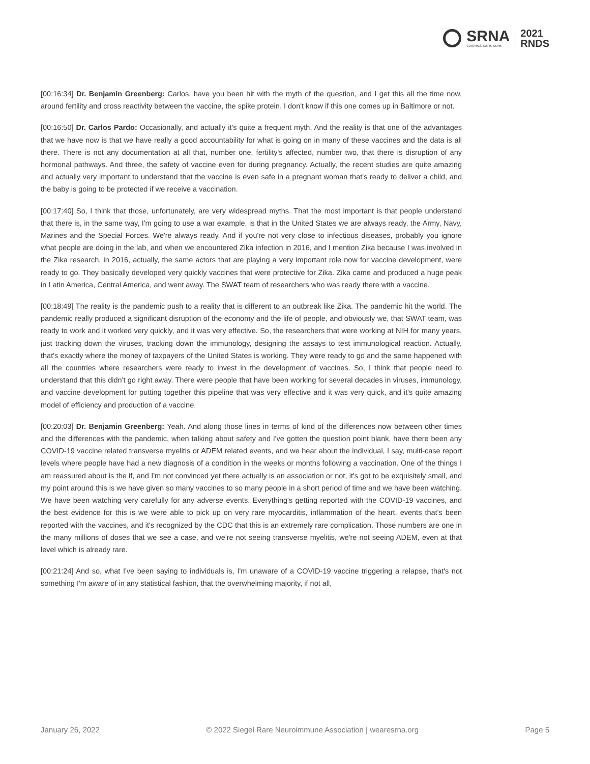SRNA
connect. care. cure.
2021
RNDS
[00:16:34] Dr. Benjamin Greenberg: Carlos, have you been hit with the myth of the question, and I get this all the time now, around fertility and cross reactivity between the vaccine, the spike protein. I don't know if this one comes up in Baltimore or not.
[00:16:50] Dr. Carlos Pardo: Occasionally, and actually it's quite a frequent myth. And the reality is that one of the advantages that we have now is that we have really a good accountability for what is going on in many of these vaccines and the data is all there. There is not any documentation at all that, number one, fertility's affected, number two, that there is disruption of any hormonal pathways. And three, the safety of vaccine even for during pregnancy. Actually, the recent studies are quite amazing and actually very important to understand that the vaccine is even safe in a pregnant woman that's ready to deliver a child, and the baby is going to be protected if we receive a vaccination.
[00:17:40] So, I think that those, unfortunately, are very widespread myths. That the most important is that people understand that there is, in the same way, I'm going to use a war example, is that in the United States we are always ready, the Army, Navy, Marines and the Special Forces. We're always ready. And if you're not very close to infectious diseases, probably you ignore what people are doing in the lab, and when we encountered Zika infection in 2016, and I mention Zika because I was involved in the Zika research, in 2016, actually, the same actors that are playing a very important role now for vaccine development, were ready to go. They basically developed very quickly vaccines that were protective for Zika. Zika came and produced a huge peak in Latin America, Central America, and went away. The SWAT team of researchers who was ready there with a vaccine.
[00:18:49] The reality is the pandemic push to a reality that is different to an outbreak like Zika. The pandemic hit the world. The pandemic really produced a significant disruption of the economy and the life of people, and obviously we, that SWAT team, was ready to work and it worked very quickly, and it was very effective. So, the researchers that were working at NIH for many years, just tracking down the viruses, tracking down the immunology, designing the assays to test immunological reaction. Actually, that's exactly where the money of taxpayers of the United States is working. They were ready to go and the same happened with all the countries where researchers were ready to invest in the development of vaccines. So, I think that people need to understand that this didn't go right away. There were people that have been working for several decades in viruses, immunology, and vaccine development for putting together this pipeline that was very effective and it was very quick, and it's quite amazing model of efficiency and production of a vaccine.
[00:20:03] Dr. Benjamin Greenberg: Yeah. And along those lines in terms of kind of the differences now between other times and the differences with the pandemic, when talking about safety and I've gotten the question point blank, have there been any COVID-19 vaccine related transverse myelitis or ADEM related events, and we hear about the individual, I say, multi-case report levels where people have had a new diagnosis of a condition in the weeks or months following a vaccination. One of the things I am reassured about is the if, and I'm not convinced yet there actually is an association or not, it's got to be exquisitely small, and my point around this is we have given so many vaccines to so many people in a short period of time and we have been watching. We have been watching very carefully for any adverse events. Everything's getting reported with the COVID-19 vaccines, and the best evidence for this is we were able to pick up on very rare myocarditis, inflammation of the heart, events that's been reported with the vaccines, and it's recognized by the CDC that this is an extremely rare complication. Those numbers are one in the many millions of doses that we see a case, and we're not seeing transverse myelitis, we're not seeing ADEM, even at that level which is already rare.
[00:21:24] And so, what I've been saying to individuals is, I'm unaware of a COVID-19 vaccine triggering a relapse, that's not something I'm aware of in any statistical fashion, that the overwhelming majority, if not all,
January 26, 2022 © 2022 Siegel Rare Neuroimmune Association | wearesrna.org Page 5